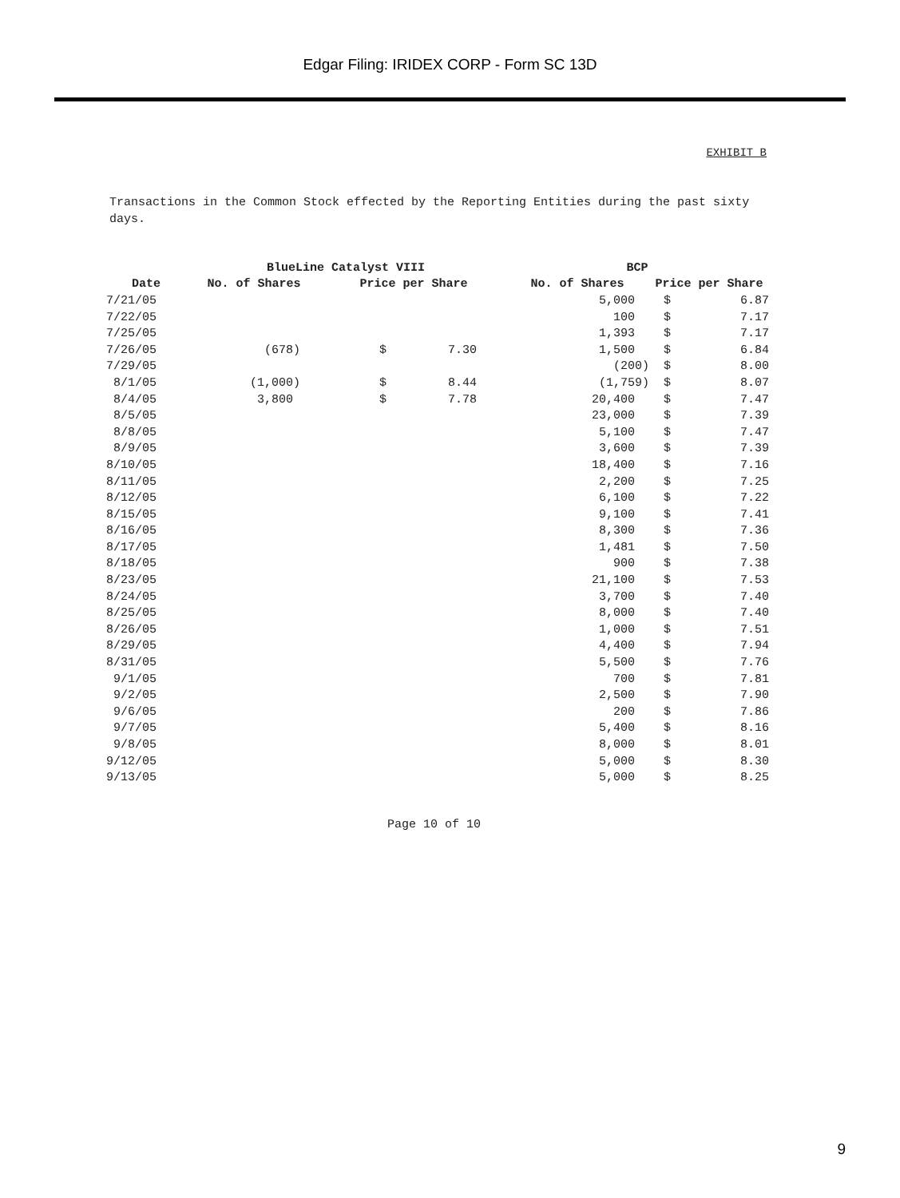Edgar Filing: IRIDEX CORP - Form SC 13D
EXHIBIT B
Transactions in the Common Stock effected by the Reporting Entities during the past sixty days.
| | BlueLine Catalyst VIII | | | BCP | | |
| --- | --- | --- | --- | --- | --- | --- |
| Date | No. of Shares | Price per Share | | No. of Shares | Price per Share | |
| 7/21/05 | | | | 5,000 | $ | 6.87 |
| 7/22/05 | | | | 100 | $ | 7.17 |
| 7/25/05 | | | | 1,393 | $ | 7.17 |
| 7/26/05 | (678) | $ | 7.30 | 1,500 | $ | 6.84 |
| 7/29/05 | | | | (200) | $ | 8.00 |
| 8/1/05 | (1,000) | $ | 8.44 | (1,759) | $ | 8.07 |
| 8/4/05 | 3,800 | $ | 7.78 | 20,400 | $ | 7.47 |
| 8/5/05 | | | | 23,000 | $ | 7.39 |
| 8/8/05 | | | | 5,100 | $ | 7.47 |
| 8/9/05 | | | | 3,600 | $ | 7.39 |
| 8/10/05 | | | | 18,400 | $ | 7.16 |
| 8/11/05 | | | | 2,200 | $ | 7.25 |
| 8/12/05 | | | | 6,100 | $ | 7.22 |
| 8/15/05 | | | | 9,100 | $ | 7.41 |
| 8/16/05 | | | | 8,300 | $ | 7.36 |
| 8/17/05 | | | | 1,481 | $ | 7.50 |
| 8/18/05 | | | | 900 | $ | 7.38 |
| 8/23/05 | | | | 21,100 | $ | 7.53 |
| 8/24/05 | | | | 3,700 | $ | 7.40 |
| 8/25/05 | | | | 8,000 | $ | 7.40 |
| 8/26/05 | | | | 1,000 | $ | 7.51 |
| 8/29/05 | | | | 4,400 | $ | 7.94 |
| 8/31/05 | | | | 5,500 | $ | 7.76 |
| 9/1/05 | | | | 700 | $ | 7.81 |
| 9/2/05 | | | | 2,500 | $ | 7.90 |
| 9/6/05 | | | | 200 | $ | 7.86 |
| 9/7/05 | | | | 5,400 | $ | 8.16 |
| 9/8/05 | | | | 8,000 | $ | 8.01 |
| 9/12/05 | | | | 5,000 | $ | 8.30 |
| 9/13/05 | | | | 5,000 | $ | 8.25 |
Page 10 of 10
9